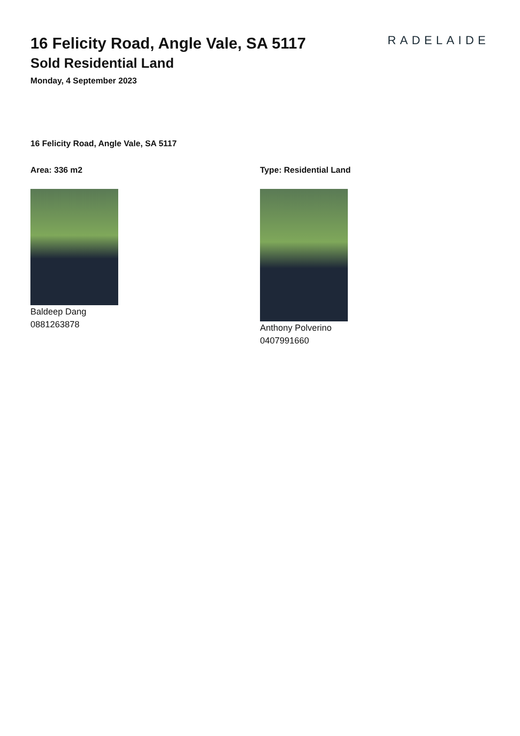16 Felicity Road, Angle Vale, SA 5117
Sold Residential Land
Monday, 4 September 2023
RADELAIDE
16 Felicity Road, Angle Vale, SA 5117
Area: 336 m2
Baldeep Dang
0881263878
Type: Residential Land
Anthony Polverino
0407991660